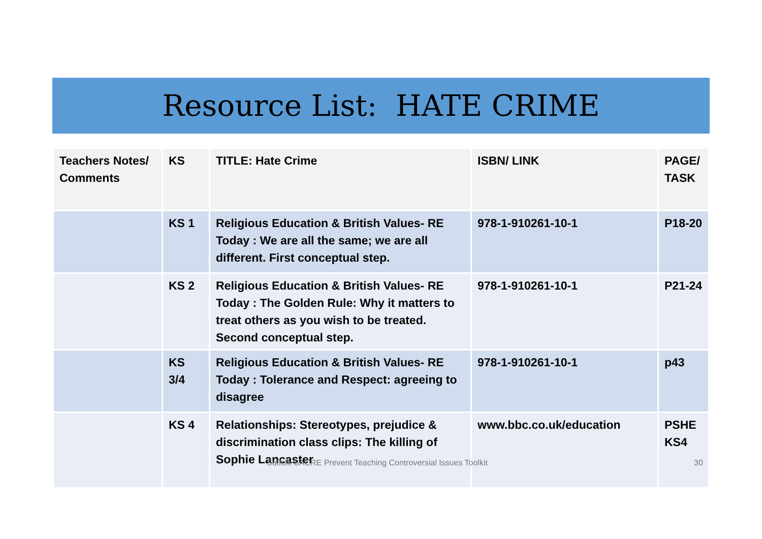Resource List: HATE CRIME
| Teachers Notes/ Comments | KS | TITLE: Hate Crime | ISBN/ LINK | PAGE/ TASK |
| --- | --- | --- | --- | --- |
| | KS 1 | Religious Education & British Values- RE Today : We are all the same; we are all different. First conceptual step. | 978-1-910261-10-1 | P18-20 |
| | KS 2 | Religious Education & British Values- RE Today : The Golden Rule: Why it matters to treat others as you wish to be treated. Second conceptual step. | 978-1-910261-10-1 | P21-24 |
| | KS 3/4 | Religious Education & British Values- RE Today : Tolerance and Respect: agreeing to disagree | 978-1-910261-10-1 | p43 |
| | KS 4 | Relationships: Stereotypes, prejudice & discrimination class clips: The killing of Sophie Lancaster | www.bbc.co.uk/education | PSHE KS4 |
Suffolk SACRE Prevent Teaching Controversial Issues Toolkit 30